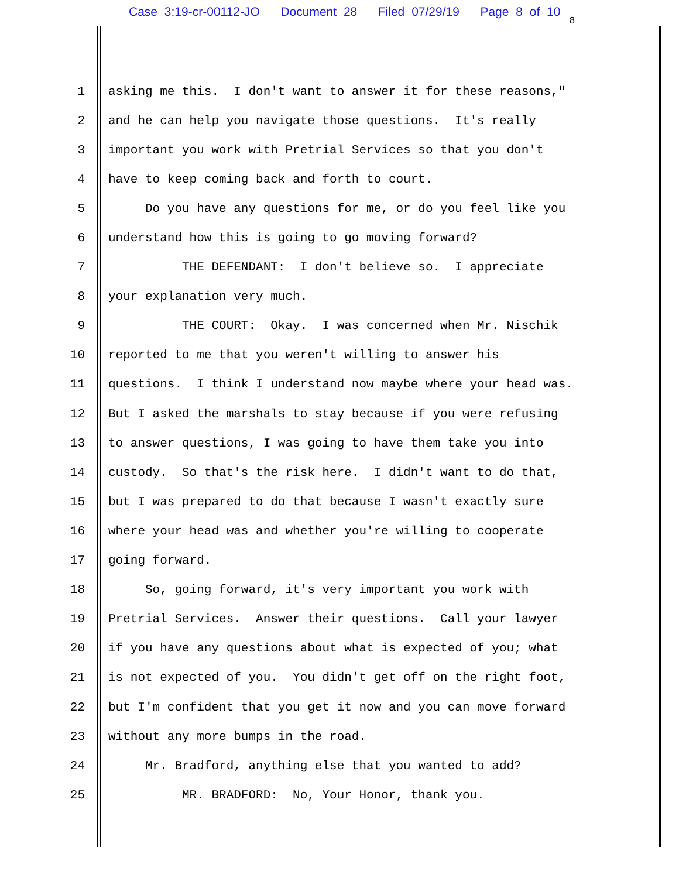Case 3:19-cr-00112-JO Document 28 Filed 07/29/19 Page 8 of 10
8
1 asking me this. I don't want to answer it for these reasons,"
2 and he can help you navigate those questions. It's really
3 important you work with Pretrial Services so that you don't
4 have to keep coming back and forth to court.
5 Do you have any questions for me, or do you feel like you
6 understand how this is going to go moving forward?
7 THE DEFENDANT: I don't believe so. I appreciate
8 your explanation very much.
9 THE COURT: Okay. I was concerned when Mr. Nischik
10 reported to me that you weren't willing to answer his
11 questions. I think I understand now maybe where your head was.
12 But I asked the marshals to stay because if you were refusing
13 to answer questions, I was going to have them take you into
14 custody. So that's the risk here. I didn't want to do that,
15 but I was prepared to do that because I wasn't exactly sure
16 where your head was and whether you're willing to cooperate
17 going forward.
18 So, going forward, it's very important you work with
19 Pretrial Services. Answer their questions. Call your lawyer
20 if you have any questions about what is expected of you; what
21 is not expected of you. You didn't get off on the right foot,
22 but I'm confident that you get it now and you can move forward
23 without any more bumps in the road.
24 Mr. Bradford, anything else that you wanted to add?
25 MR. BRADFORD: No, Your Honor, thank you.